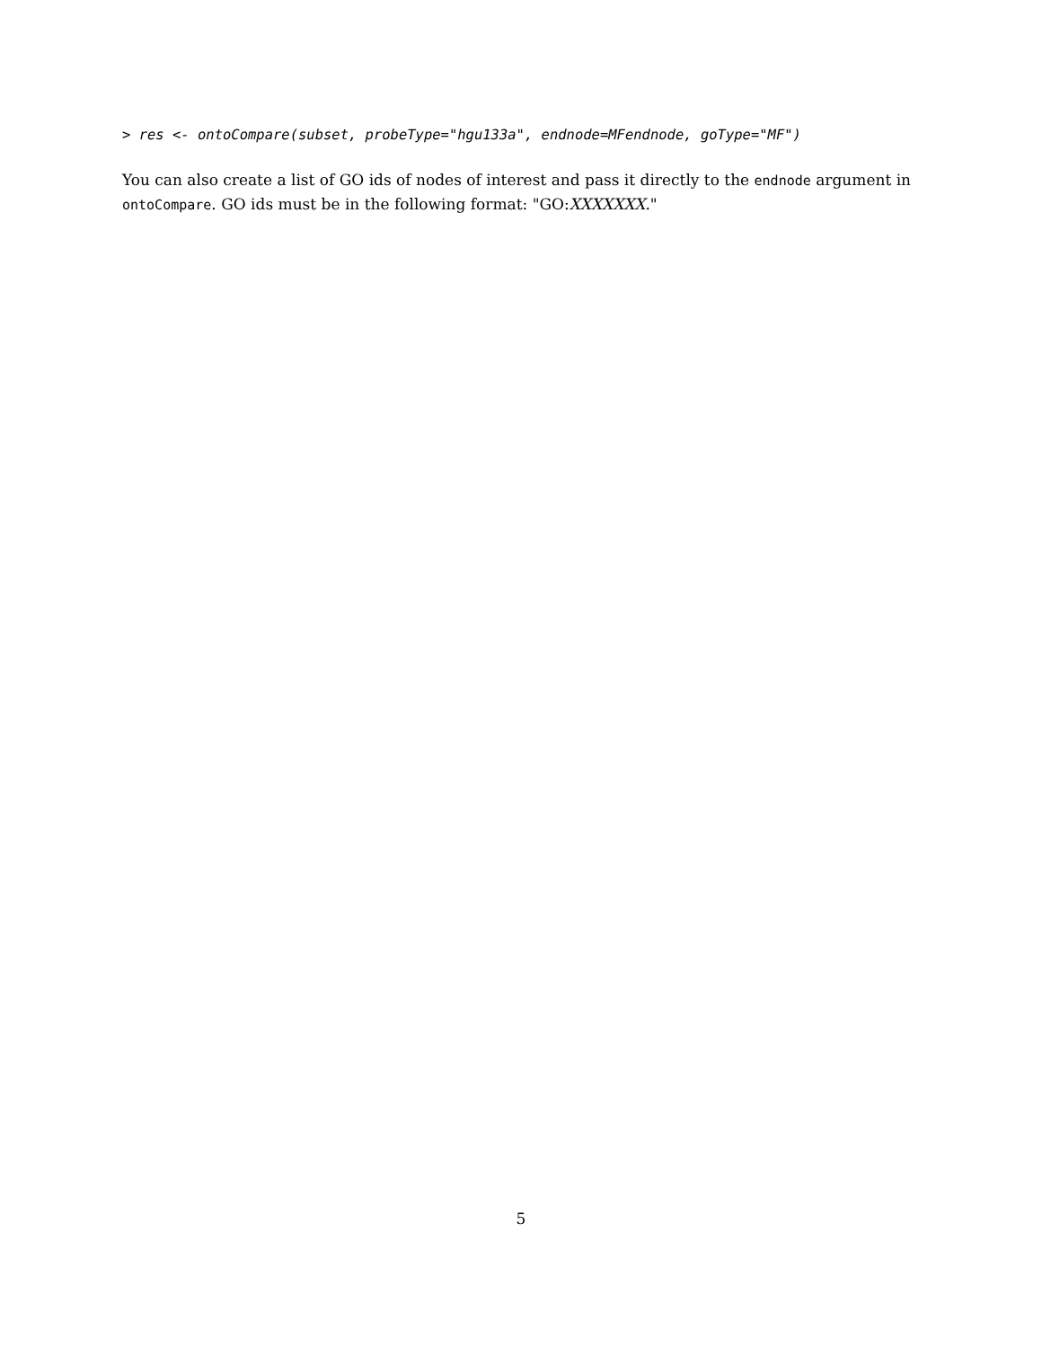> res <- ontoCompare(subset, probeType="hgu133a", endnode=MFendnode, goType="MF")
You can also create a list of GO ids of nodes of interest and pass it directly to the endnode argument in ontoCompare. GO ids must be in the following format: "GO:XXXXXXX."
5